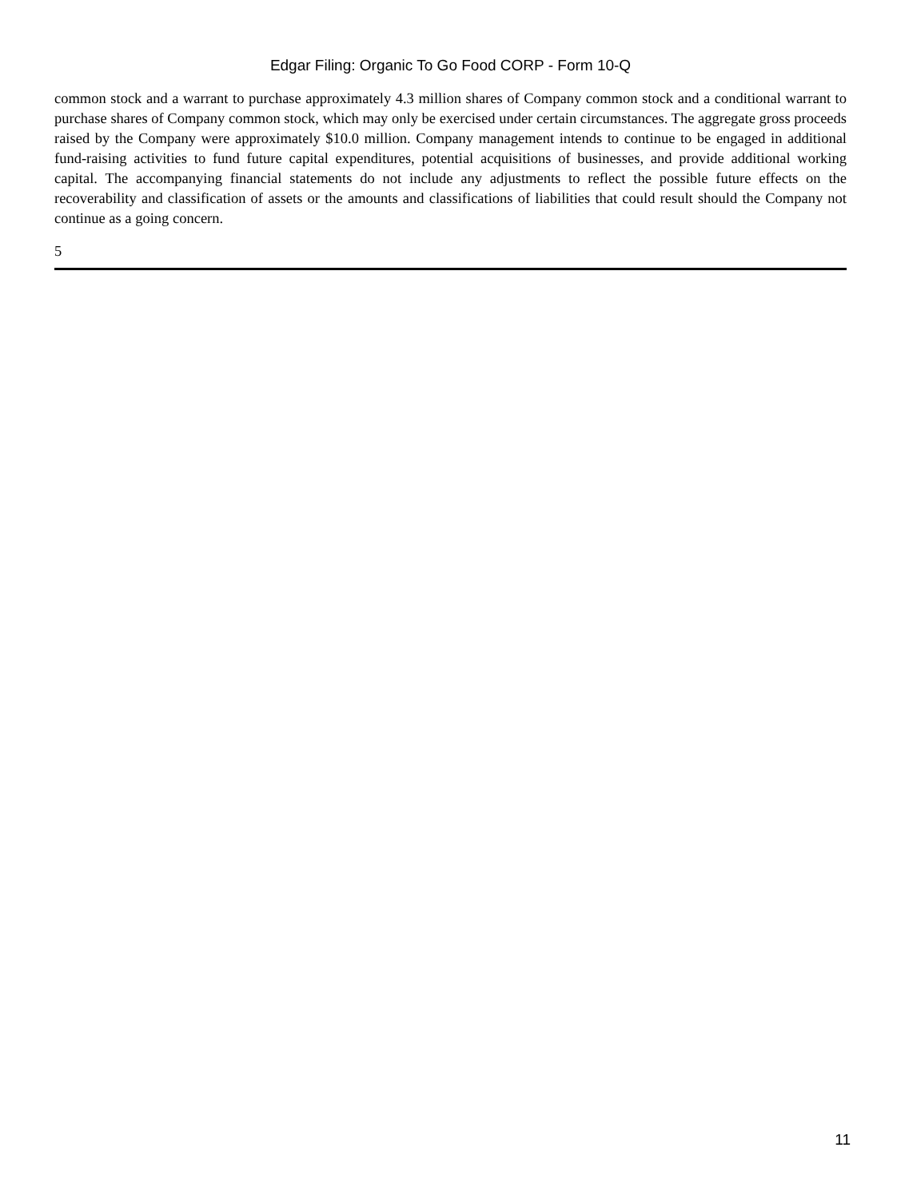Edgar Filing: Organic To Go Food CORP - Form 10-Q
common stock and a warrant to purchase approximately 4.3 million shares of Company common stock and a conditional warrant to purchase shares of Company common stock, which may only be exercised under certain circumstances. The aggregate gross proceeds raised by the Company were approximately $10.0 million. Company management intends to continue to be engaged in additional fund-raising activities to fund future capital expenditures, potential acquisitions of businesses, and provide additional working capital. The accompanying financial statements do not include any adjustments to reflect the possible future effects on the recoverability and classification of assets or the amounts and classifications of liabilities that could result should the Company not continue as a going concern.
5
11